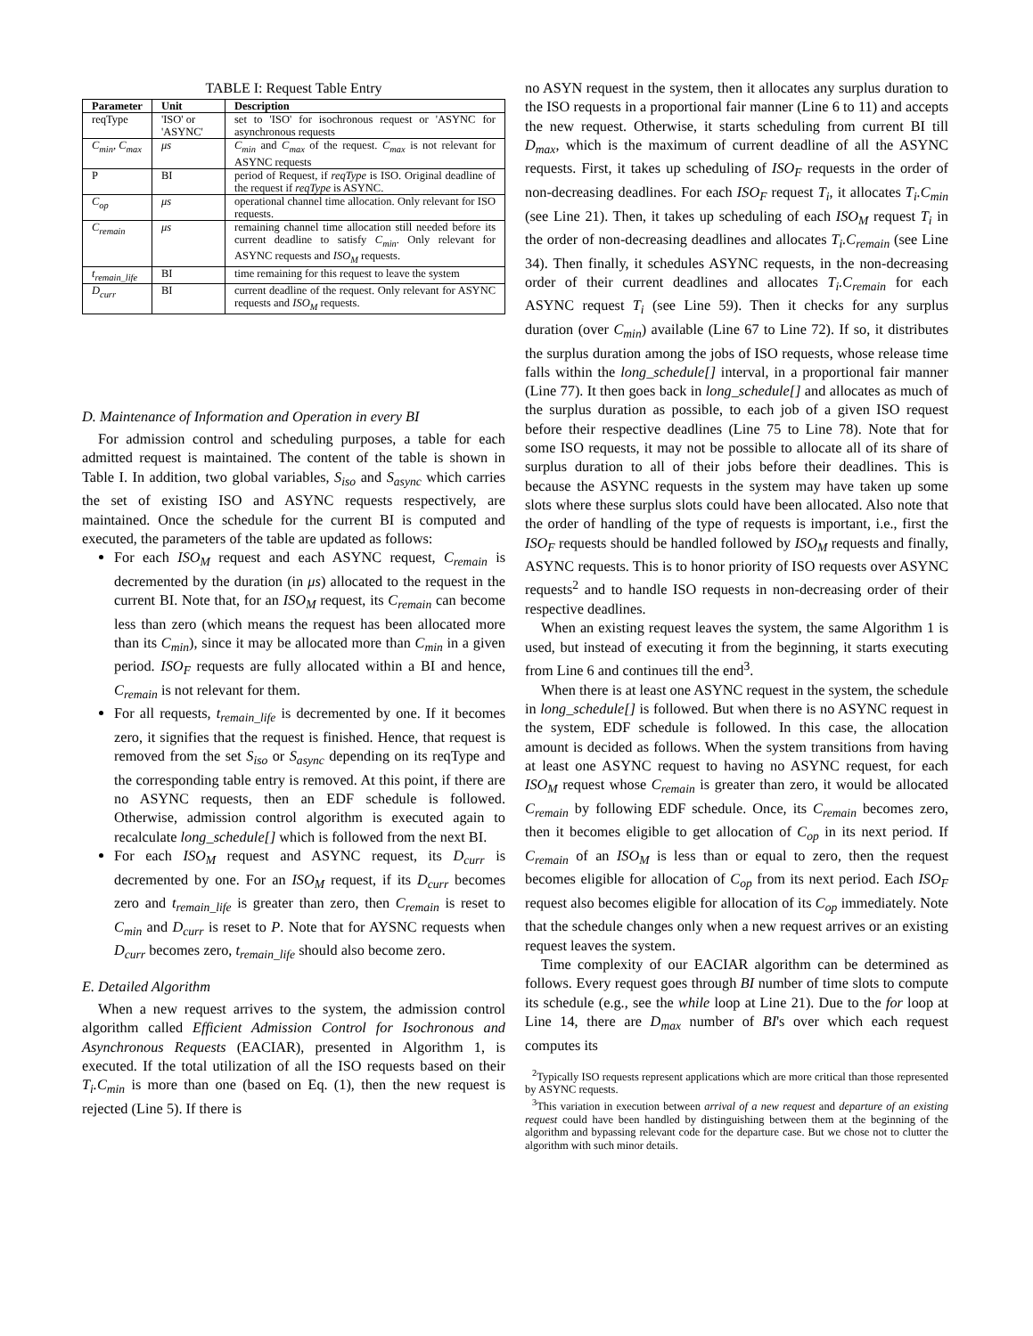TABLE I: Request Table Entry
| Parameter | Unit | Description |
| --- | --- | --- |
| reqType | 'ISO' or 'ASYNC' | set to 'ISO' for isochronous request or 'ASYNC for asynchronous requests |
| C<sub>min</sub>, C<sub>max</sub> | μs | C<sub>min</sub> and C<sub>max</sub> of the request. C<sub>max</sub> is not relevant for ASYNC requests |
| P | BI | period of Request, if reqType is ISO. Original deadline of the request if reqType is ASYNC. |
| C<sub>op</sub> | μs | operational channel time allocation. Only relevant for ISO requests. |
| C<sub>remain</sub> | μs | remaining channel time allocation still needed before its current deadline to satisfy C<sub>min</sub> . Only relevant for ASYNC requests and ISO<sub>M</sub> requests. |
| t<sub>remain_life</sub> | BI | time remaining for this request to leave the system |
| D<sub>curr</sub> | BI | current deadline of the request. Only relevant for ASYNC requests and ISO<sub>M</sub> requests. |
D. Maintenance of Information and Operation in every BI
For admission control and scheduling purposes, a table for each admitted request is maintained. The content of the table is shown in Table I. In addition, two global variables, S<sub>iso</sub> and S<sub>async</sub> which carries the set of existing ISO and ASYNC requests respectively, are maintained. Once the schedule for the current BI is computed and executed, the parameters of the table are updated as follows:
For each ISO<sub>M</sub> request and each ASYNC request, C<sub>remain</sub> is decremented by the duration (in μs) allocated to the request in the current BI. Note that, for an ISO<sub>M</sub> request, its C<sub>remain</sub> can become less than zero (which means the request has been allocated more than its C<sub>min</sub>), since it may be allocated more than C<sub>min</sub> in a given period. ISO<sub>F</sub> requests are fully allocated within a BI and hence, C<sub>remain</sub> is not relevant for them.
For all requests, t<sub>remain_life</sub> is decremented by one. If it becomes zero, it signifies that the request is finished. Hence, that request is removed from the set S<sub>iso</sub> or S<sub>async</sub> depending on its reqType and the corresponding table entry is removed. At this point, if there are no ASYNC requests, then an EDF schedule is followed. Otherwise, admission control algorithm is executed again to recalculate long_schedule[] which is followed from the next BI.
For each ISO<sub>M</sub> request and ASYNC request, its D<sub>curr</sub> is decremented by one. For an ISO<sub>M</sub> request, if its D<sub>curr</sub> becomes zero and t<sub>remain_life</sub> is greater than zero, then C<sub>remain</sub> is reset to C<sub>min</sub> and D<sub>curr</sub> is reset to P. Note that for AYSNC requests when D<sub>curr</sub> becomes zero, t<sub>remain_life</sub> should also become zero.
E. Detailed Algorithm
When a new request arrives to the system, the admission control algorithm called Efficient Admission Control for Isochronous and Asynchronous Requests (EACIAR), presented in Algorithm 1, is executed. If the total utilization of all the ISO requests based on their T<sub>i</sub>.C<sub>min</sub> is more than one (based on Eq. (1), then the new request is rejected (Line 5). If there is
no ASYN request in the system, then it allocates any surplus duration to the ISO requests in a proportional fair manner (Line 6 to 11) and accepts the new request. Otherwise, it starts scheduling from current BI till D<sub>max</sub>, which is the maximum of current deadline of all the ASYNC requests. First, it takes up scheduling of ISO<sub>F</sub> requests in the order of non-decreasing deadlines. For each ISO<sub>F</sub> request T<sub>i</sub>, it allocates T<sub>i</sub>.C<sub>min</sub> (see Line 21). Then, it takes up scheduling of each ISO<sub>M</sub> request T<sub>i</sub> in the order of non-decreasing deadlines and allocates T<sub>i</sub>.C<sub>remain</sub> (see Line 34). Then finally, it schedules ASYNC requests, in the non-decreasing order of their current deadlines and allocates T<sub>i</sub>.C<sub>remain</sub> for each ASYNC request T<sub>i</sub> (see Line 59). Then it checks for any surplus duration (over C<sub>min</sub>) available (Line 67 to Line 72). If so, it distributes the surplus duration among the jobs of ISO requests, whose release time falls within the long_schedule[] interval, in a proportional fair manner (Line 77). It then goes back in long_schedule[] and allocates as much of the surplus duration as possible, to each job of a given ISO request before their respective deadlines (Line 75 to Line 78). Note that for some ISO requests, it may not be possible to allocate all of its share of surplus duration to all of their jobs before their deadlines. This is because the ASYNC requests in the system may have taken up some slots where these surplus slots could have been allocated. Also note that the order of handling of the type of requests is important, i.e., first the ISO<sub>F</sub> requests should be handled followed by ISO<sub>M</sub> requests and finally, ASYNC requests. This is to honor priority of ISO requests over ASYNC requests<sup>2</sup> and to handle ISO requests in non-decreasing order of their respective deadlines.
When an existing request leaves the system, the same Algorithm 1 is used, but instead of executing it from the beginning, it starts executing from Line 6 and continues till the end<sup>3</sup>.
When there is at least one ASYNC request in the system, the schedule in long_schedule[] is followed. But when there is no ASYNC request in the system, EDF schedule is followed. In this case, the allocation amount is decided as follows. When the system transitions from having at least one ASYNC request to having no ASYNC request, for each ISO<sub>M</sub> request whose C<sub>remain</sub> is greater than zero, it would be allocated C<sub>remain</sub> by following EDF schedule. Once, its C<sub>remain</sub> becomes zero, then it becomes eligible to get allocation of C<sub>op</sub> in its next period. If C<sub>remain</sub> of an ISO<sub>M</sub> is less than or equal to zero, then the request becomes eligible for allocation of C<sub>op</sub> from its next period. Each ISO<sub>F</sub> request also becomes eligible for allocation of its C<sub>op</sub> immediately. Note that the schedule changes only when a new request arrives or an existing request leaves the system.
Time complexity of our EACIAR algorithm can be determined as follows. Every request goes through BI number of time slots to compute its schedule (e.g., see the while loop at Line 21). Due to the for loop at Line 14, there are D<sub>max</sub> number of BI's over which each request computes its
<sup>2</sup> Typically ISO requests represent applications which are more critical than those represented by ASYNC requests.
<sup>3</sup> This variation in execution between arrival of a new request and departure of an existing request could have been handled by distinguishing between them at the beginning of the algorithm and bypassing relevant code for the departure case. But we chose not to clutter the algorithm with such minor details.